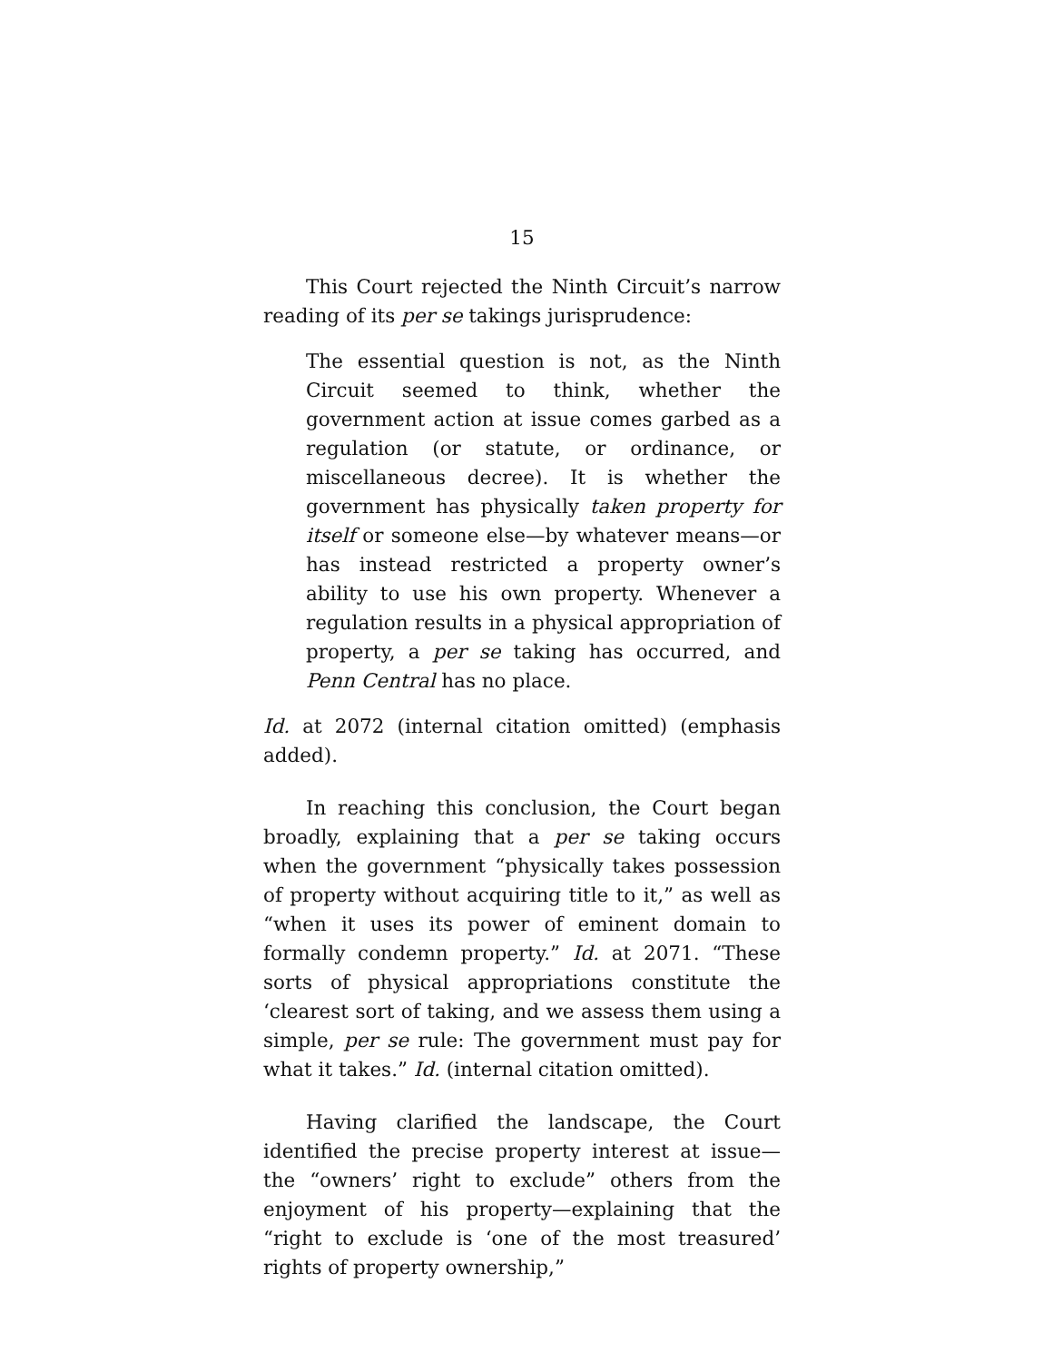15
This Court rejected the Ninth Circuit’s narrow reading of its per se takings jurisprudence:
The essential question is not, as the Ninth Circuit seemed to think, whether the government action at issue comes garbed as a regulation (or statute, or ordinance, or miscellaneous decree). It is whether the government has physically taken property for itself or someone else—by whatever means—or has instead restricted a property owner’s ability to use his own property. Whenever a regulation results in a physical appropriation of property, a per se taking has occurred, and Penn Central has no place.
Id. at 2072 (internal citation omitted) (emphasis added).
In reaching this conclusion, the Court began broadly, explaining that a per se taking occurs when the government “physically takes possession of property without acquiring title to it,” as well as “when it uses its power of eminent domain to formally condemn property.” Id. at 2071. “These sorts of physical appropriations constitute the ‘clearest sort of taking, and we assess them using a simple, per se rule: The government must pay for what it takes.” Id. (internal citation omitted).
Having clarified the landscape, the Court identified the precise property interest at issue—the “owners’ right to exclude” others from the enjoyment of his property—explaining that the “right to exclude is ‘one of the most treasured’ rights of property ownership,”